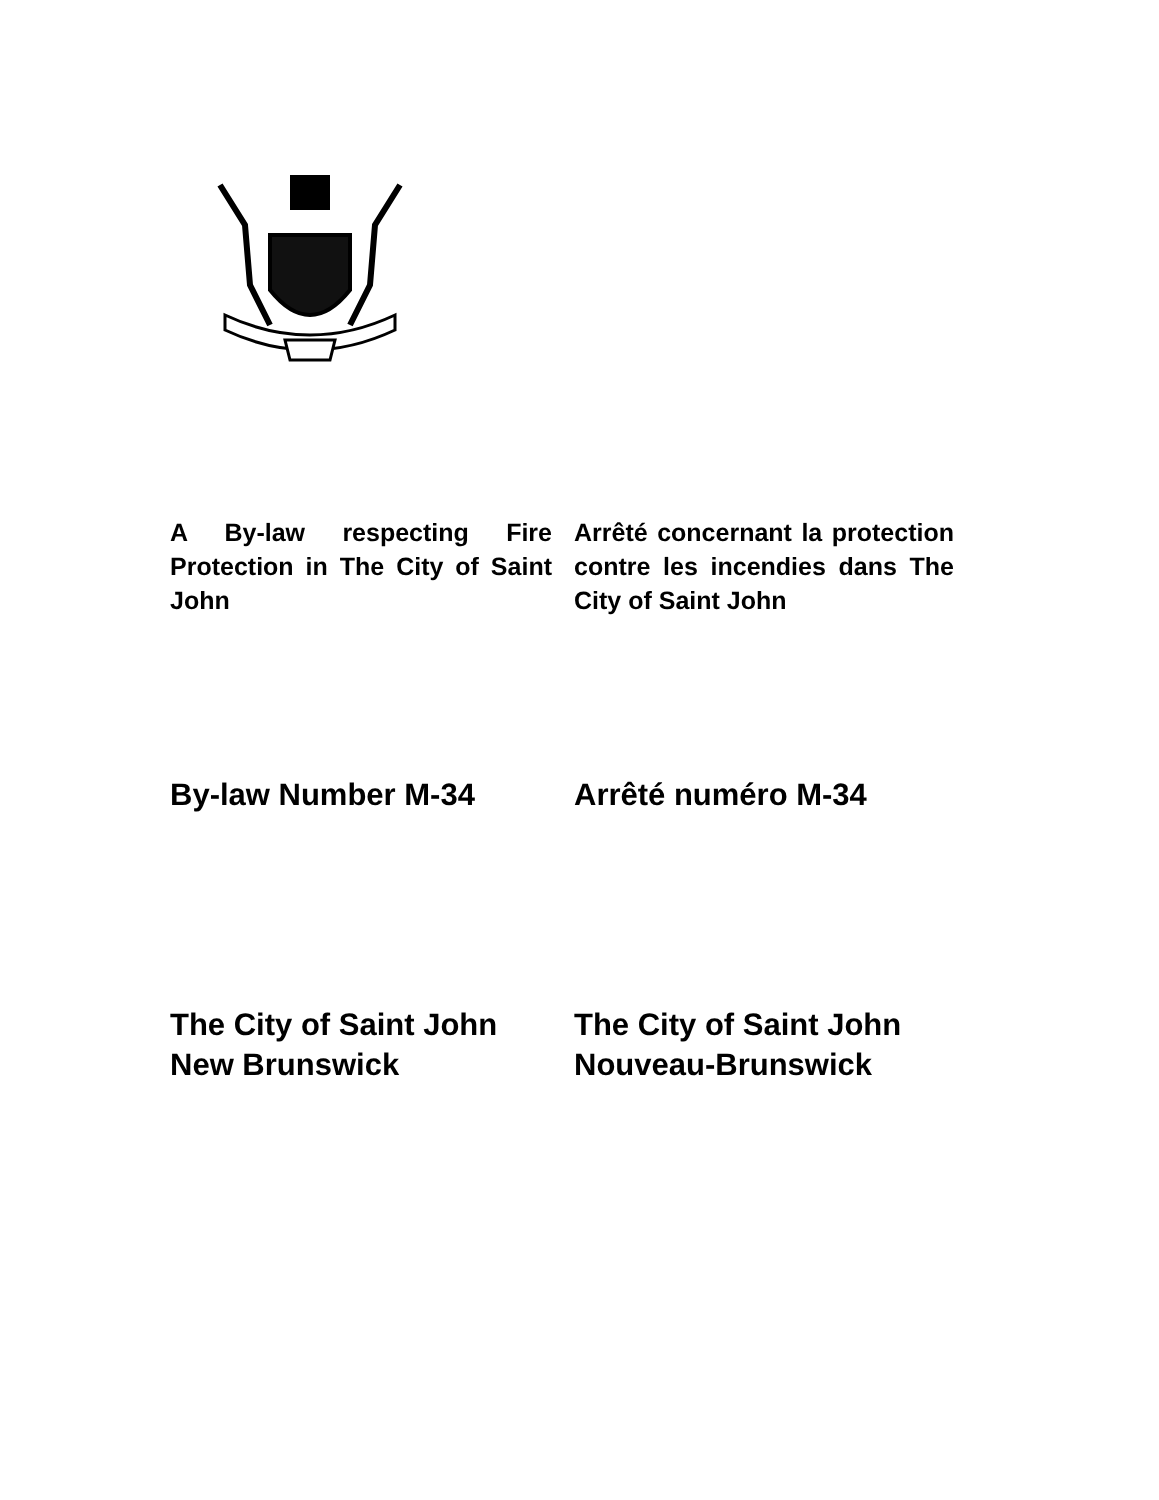A By-law respecting Fire Protection in The City of Saint John
Arrêté concernant la protection contre les incendies dans The City of Saint John
By-law Number M-34 Arrêté numéro M-34
The City of Saint John
New Brunswick
The City of Saint John
Nouveau-Brunswick